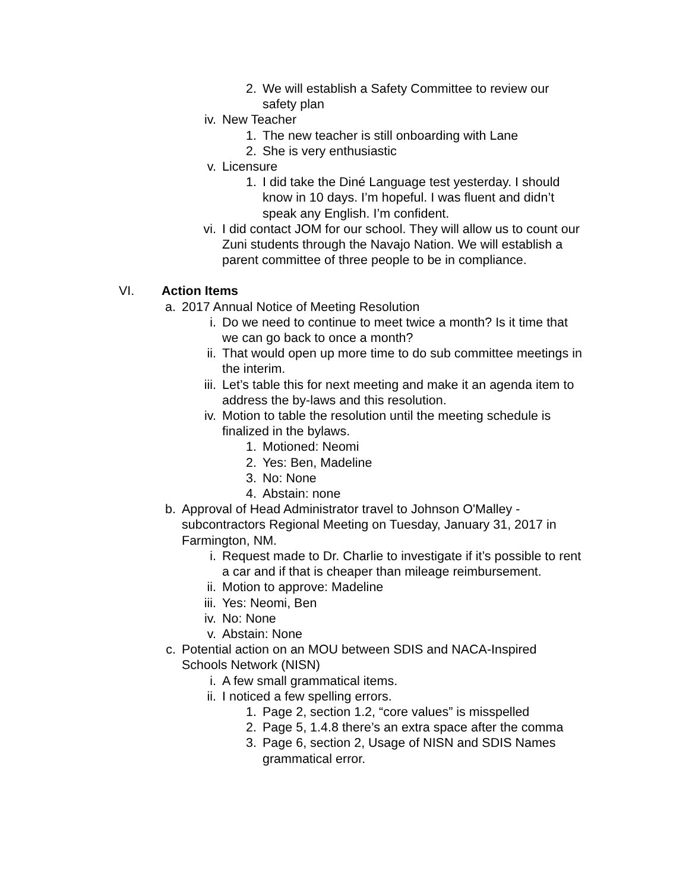2. We will establish a Safety Committee to review our safety plan
iv. New Teacher
1. The new teacher is still onboarding with Lane
2. She is very enthusiastic
v. Licensure
1. I did take the Diné Language test yesterday. I should know in 10 days. I’m hopeful. I was fluent and didn’t speak any English. I’m confident.
vi. I did contact JOM for our school. They will allow us to count our Zuni students through the Navajo Nation. We will establish a parent committee of three people to be in compliance.
VI. Action Items
a. 2017 Annual Notice of Meeting Resolution
i. Do we need to continue to meet twice a month? Is it time that we can go back to once a month?
ii. That would open up more time to do sub committee meetings in the interim.
iii. Let’s table this for next meeting and make it an agenda item to address the by-laws and this resolution.
iv. Motion to table the resolution until the meeting schedule is finalized in the bylaws.
1. Motioned: Neomi
2. Yes: Ben, Madeline
3. No: None
4. Abstain: none
b. Approval of Head Administrator travel to Johnson O'Malley - subcontractors Regional Meeting on Tuesday, January 31, 2017 in Farmington, NM.
i. Request made to Dr. Charlie to investigate if it’s possible to rent a car and if that is cheaper than mileage reimbursement.
ii. Motion to approve: Madeline
iii. Yes: Neomi, Ben
iv. No: None
v. Abstain: None
c. Potential action on an MOU between SDIS and NACA-Inspired Schools Network (NISN)
i. A few small grammatical items.
ii. I noticed a few spelling errors.
1. Page 2, section 1.2, “core values” is misspelled
2. Page 5, 1.4.8 there’s an extra space after the comma
3. Page 6, section 2, Usage of NISN and SDIS Names grammatical error.